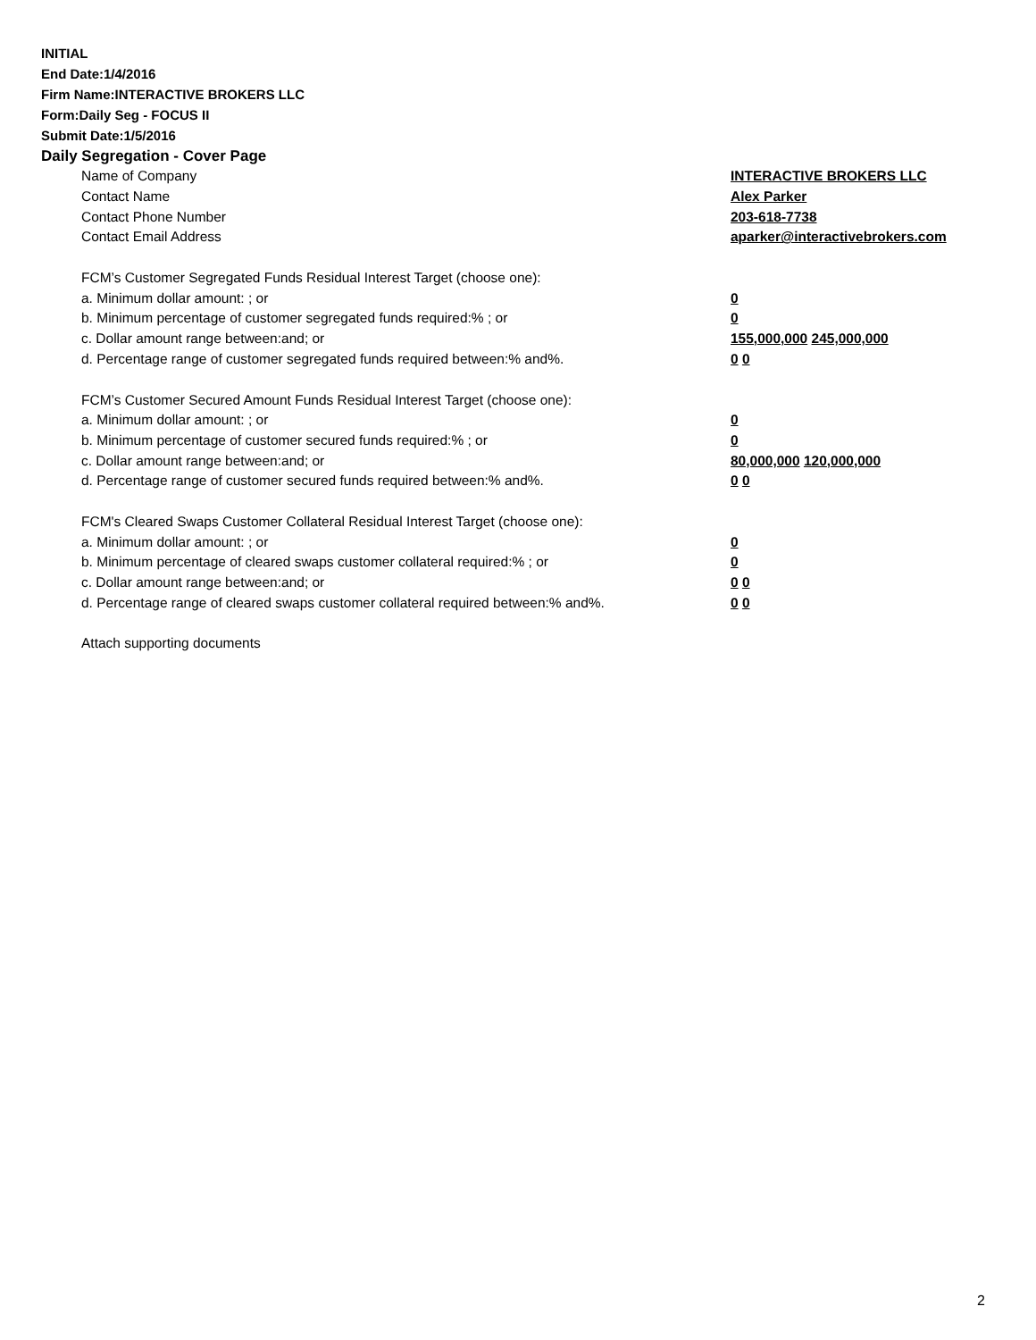INITIAL
End Date:1/4/2016
Firm Name:INTERACTIVE BROKERS LLC
Form:Daily Seg - FOCUS II
Submit Date:1/5/2016
Daily Segregation - Cover Page
Name of Company INTERACTIVE BROKERS LLC
Contact Name Alex Parker
Contact Phone Number 203-618-7738
Contact Email Address aparker@interactivebrokers.com
FCM’s Customer Segregated Funds Residual Interest Target (choose one):
a. Minimum dollar amount: ; or 0
b. Minimum percentage of customer segregated funds required:% ; or 0
c. Dollar amount range between:and; or 155,000,000 245,000,000
d. Percentage range of customer segregated funds required between:% and%. 0 0
FCM’s Customer Secured Amount Funds Residual Interest Target (choose one):
a. Minimum dollar amount: ; or 0
b. Minimum percentage of customer secured funds required:% ; or 0
c. Dollar amount range between:and; or 80,000,000 120,000,000
d. Percentage range of customer secured funds required between:% and%. 0 0
FCM's Cleared Swaps Customer Collateral Residual Interest Target (choose one):
a. Minimum dollar amount: ; or 0
b. Minimum percentage of cleared swaps customer collateral required:% ; or 0
c. Dollar amount range between:and; or 0 0
d. Percentage range of cleared swaps customer collateral required between:% and%.
0 0
Attach supporting documents
2